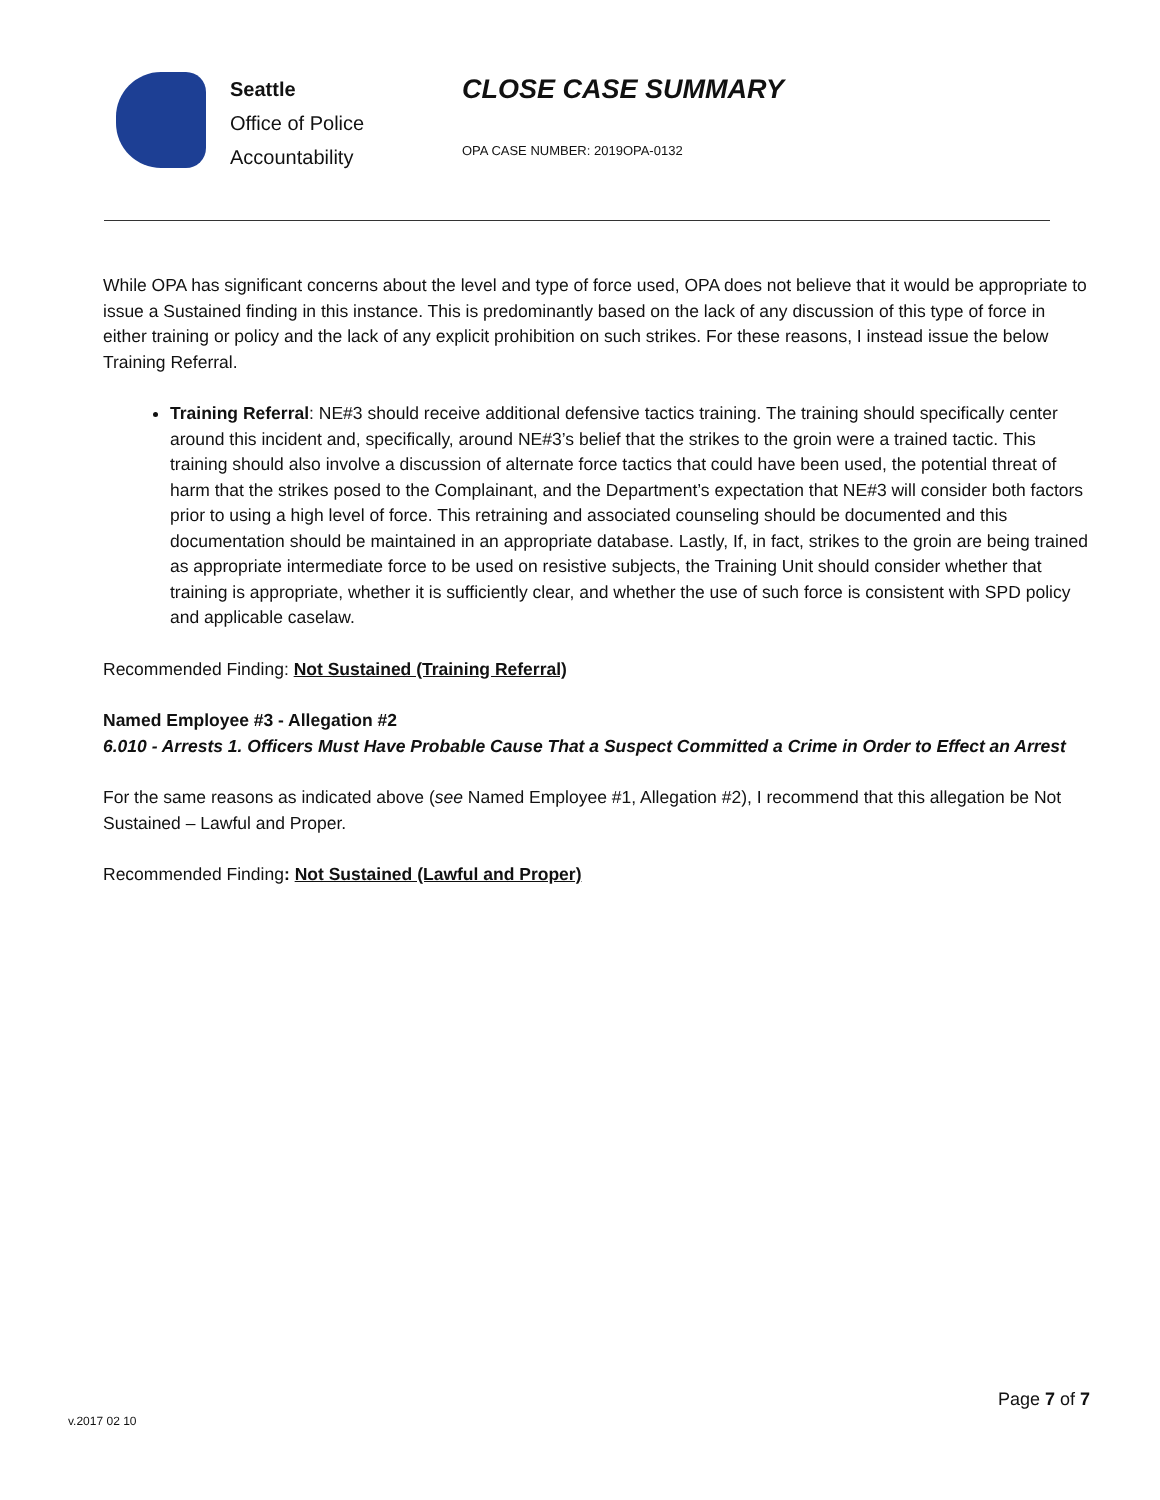Seattle
Office of Police
Accountability
CLOSE CASE SUMMARY
OPA CASE NUMBER: 2019OPA-0132
While OPA has significant concerns about the level and type of force used, OPA does not believe that it would be appropriate to issue a Sustained finding in this instance. This is predominantly based on the lack of any discussion of this type of force in either training or policy and the lack of any explicit prohibition on such strikes. For these reasons, I instead issue the below Training Referral.
Training Referral: NE#3 should receive additional defensive tactics training. The training should specifically center around this incident and, specifically, around NE#3’s belief that the strikes to the groin were a trained tactic. This training should also involve a discussion of alternate force tactics that could have been used, the potential threat of harm that the strikes posed to the Complainant, and the Department’s expectation that NE#3 will consider both factors prior to using a high level of force. This retraining and associated counseling should be documented and this documentation should be maintained in an appropriate database. Lastly, If, in fact, strikes to the groin are being trained as appropriate intermediate force to be used on resistive subjects, the Training Unit should consider whether that training is appropriate, whether it is sufficiently clear, and whether the use of such force is consistent with SPD policy and applicable caselaw.
Recommended Finding: Not Sustained (Training Referral)
Named Employee #3 - Allegation #2
6.010 - Arrests 1. Officers Must Have Probable Cause That a Suspect Committed a Crime in Order to Effect an Arrest
For the same reasons as indicated above (see Named Employee #1, Allegation #2), I recommend that this allegation be Not Sustained – Lawful and Proper.
Recommended Finding: Not Sustained (Lawful and Proper)
v.2017 02 10
Page 7 of 7